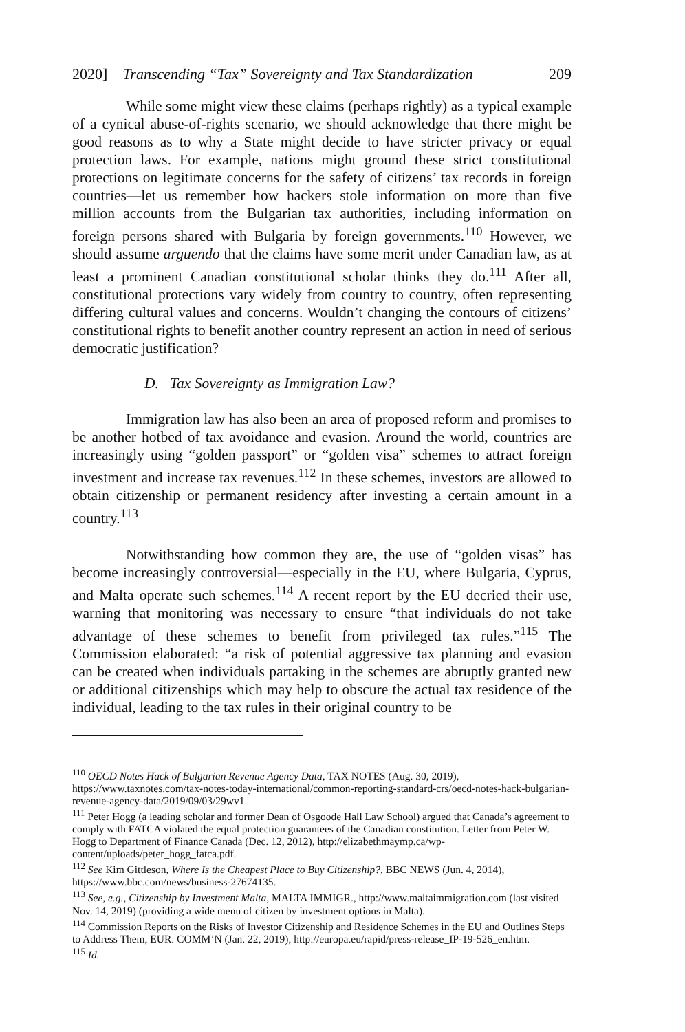2020] Transcending “Tax” Sovereignty and Tax Standardization 209
While some might view these claims (perhaps rightly) as a typical example of a cynical abuse-of-rights scenario, we should acknowledge that there might be good reasons as to why a State might decide to have stricter privacy or equal protection laws. For example, nations might ground these strict constitutional protections on legitimate concerns for the safety of citizens’ tax records in foreign countries—let us remember how hackers stole information on more than five million accounts from the Bulgarian tax authorities, including information on foreign persons shared with Bulgaria by foreign governments.<sup>110</sup> However, we should assume arguendo that the claims have some merit under Canadian law, as at least a prominent Canadian constitutional scholar thinks they do.<sup>111</sup> After all, constitutional protections vary widely from country to country, often representing differing cultural values and concerns. Wouldn’t changing the contours of citizens’ constitutional rights to benefit another country represent an action in need of serious democratic justification?
D. Tax Sovereignty as Immigration Law?
Immigration law has also been an area of proposed reform and promises to be another hotbed of tax avoidance and evasion. Around the world, countries are increasingly using “golden passport” or “golden visa” schemes to attract foreign investment and increase tax revenues.<sup>112</sup> In these schemes, investors are allowed to obtain citizenship or permanent residency after investing a certain amount in a country.<sup>113</sup>
Notwithstanding how common they are, the use of “golden visas” has become increasingly controversial—especially in the EU, where Bulgaria, Cyprus, and Malta operate such schemes.<sup>114</sup> A recent report by the EU decried their use, warning that monitoring was necessary to ensure “that individuals do not take advantage of these schemes to benefit from privileged tax rules.”<sup>115</sup> The Commission elaborated: “a risk of potential aggressive tax planning and evasion can be created when individuals partaking in the schemes are abruptly granted new or additional citizenships which may help to obscure the actual tax residence of the individual, leading to the tax rules in their original country to be
<sup>110</sup> OECD Notes Hack of Bulgarian Revenue Agency Data, TAX NOTES (Aug. 30, 2019), https://www.taxnotes.com/tax-notes-today-international/common-reporting-standard-crs/oecd-notes-hack-bulgarian-revenue-agency-data/2019/09/03/29wv1.
<sup>111</sup> Peter Hogg (a leading scholar and former Dean of Osgoode Hall Law School) argued that Canada’s agreement to comply with FATCA violated the equal protection guarantees of the Canadian constitution. Letter from Peter W. Hogg to Department of Finance Canada (Dec. 12, 2012), http://elizabethmaymp.ca/wp-content/uploads/peter_hogg_fatca.pdf.
<sup>112</sup> See Kim Gittleson, Where Is the Cheapest Place to Buy Citizenship?, BBC NEWS (Jun. 4, 2014), https://www.bbc.com/news/business-27674135.
<sup>113</sup> See, e.g., Citizenship by Investment Malta, MALTA IMMIGR., http://www.maltaimmigration.com (last visited Nov. 14, 2019) (providing a wide menu of citizen by investment options in Malta).
<sup>114</sup> Commission Reports on the Risks of Investor Citizenship and Residence Schemes in the EU and Outlines Steps to Address Them, EUR. COMM’N (Jan. 22, 2019), http://europa.eu/rapid/press-release_IP-19-526_en.htm.
<sup>115</sup> Id.